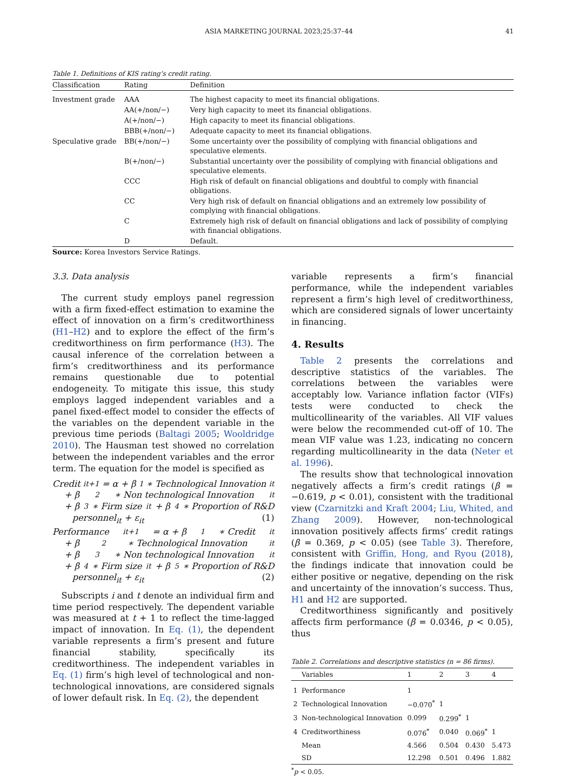ASIA MARKETING JOURNAL 2023;25:37–44 41
Table 1. Definitions of KIS rating’s credit rating.
| Classification | Rating | Definition |
| --- | --- | --- |
| Investment grade | AAA | The highest capacity to meet its financial obligations. |
| | AA(+/non/−) | Very high capacity to meet its financial obligations. |
| | A(+/non/−) | High capacity to meet its financial obligations. |
| | BBB(+/non/−) | Adequate capacity to meet its financial obligations. |
| Speculative grade | BB(+/non/−) | Some uncertainty over the possibility of complying with financial obligations and speculative elements. |
| | B(+/non/−) | Substantial uncertainty over the possibility of complying with financial obligations and speculative elements. |
| | CCC | High risk of default on financial obligations and doubtful to comply with financial obligations. |
| | CC | Very high risk of default on financial obligations and an extremely low possibility of complying with financial obligations. |
| | C | Extremely high risk of default on financial obligations and lack of possibility of complying with financial obligations. |
| | D | Default. |
Source: Korea Investors Service Ratings.
3.3. Data analysis
The current study employs panel regression with a firm fixed-effect estimation to examine the effect of innovation on a firm’s creditworthiness (H1–H2) and to explore the effect of the firm’s creditworthiness on firm performance (H3). The causal inference of the correlation between a firm’s creditworthiness and its performance remains questionable due to potential endogeneity. To mitigate this issue, this study employs lagged independent variables and a panel fixed-effect model to consider the effects of the variables on the dependent variable in the previous time periods (Baltagi 2005; Wooldridge 2010). The Hausman test showed no correlation between the independent variables and the error term. The equation for the model is specified as
Credit<sub>it+1</sub> = α + β<sub>1</sub> ∗ Technological Innovation<sub>it</sub>
+ β<sub>2</sub> ∗ Non technological Innovation<sub>it</sub>
+ β<sub>3</sub> ∗ Firm size<sub>it</sub> + β<sub>4</sub> ∗ Proportion of R&D
personnel<sub>it</sub> + ε<sub>it</sub> (1)
Performance<sub>it+1</sub> = α + β<sub>1</sub> ∗ Credit<sub>it</sub>
+ β<sub>2</sub> ∗ Technological Innovation<sub>it</sub>
+ β<sub>3</sub> ∗ Non technological Innovation<sub>it</sub>
+ β<sub>4</sub> ∗ Firm size<sub>it</sub> + β<sub>5</sub> ∗ Proportion of R&D
personnel<sub>it</sub> + ε<sub>it</sub> (2)
Subscripts i and t denote an individual firm and time period respectively. The dependent variable was measured at t + 1 to reflect the time-lagged impact of innovation. In Eq. (1), the dependent variable represents a firm’s present and future financial stability, specifically its creditworthiness. The independent variables in Eq. (1) firm’s high level of technological and non-technological innovations, are considered signals of lower default risk. In Eq. (2), the dependent
variable represents a firm’s financial performance, while the independent variables represent a firm’s high level of creditworthiness, which are considered signals of lower uncertainty in financing.
4. Results
Table 2 presents the correlations and descriptive statistics of the variables. The correlations between the variables were acceptably low. Variance inflation factor (VIFs) tests were conducted to check the multicollinearity of the variables. All VIF values were below the recommended cut-off of 10. The mean VIF value was 1.23, indicating no concern regarding multicollinearity in the data (Neter et al. 1996).
The results show that technological innovation negatively affects a firm’s credit ratings (β = −0.619, p < 0.01), consistent with the traditional view (Czarnitzki and Kraft 2004; Liu, Whited, and Zhang 2009). However, non-technological innovation positively affects firms’ credit ratings (β = 0.369, p < 0.05) (see Table 3). Therefore, consistent with Griffin, Hong, and Ryou (2018), the findings indicate that innovation could be either positive or negative, depending on the risk and uncertainty of the innovation’s success. Thus, H1 and H2 are supported.
Creditworthiness significantly and positively affects firm performance (β = 0.0346, p < 0.05), thus
Table 2. Correlations and descriptive statistics (n = 86 firms).
| | Variables | 1 | 2 | 3 | 4 |
| --- | --- | --- | --- | --- | --- |
| 1 | Performance | 1 | | | |
| 2 | Technological Innovation | −0.070<sup>*</sup> | 1 | | |
| 3 | Non-technological Innovation | 0.099 | 0.299<sup>*</sup> | 1 | |
| 4 | Creditworthiness | 0.076<sup>*</sup> | 0.040 | 0.069<sup>*</sup> | 1 |
| | Mean | 4.566 | 0.504 | 0.430 | 5.473 |
| | SD | 12.298 | 0.501 | 0.496 | 1.882 |
<sup>*</sup> p < 0.05.